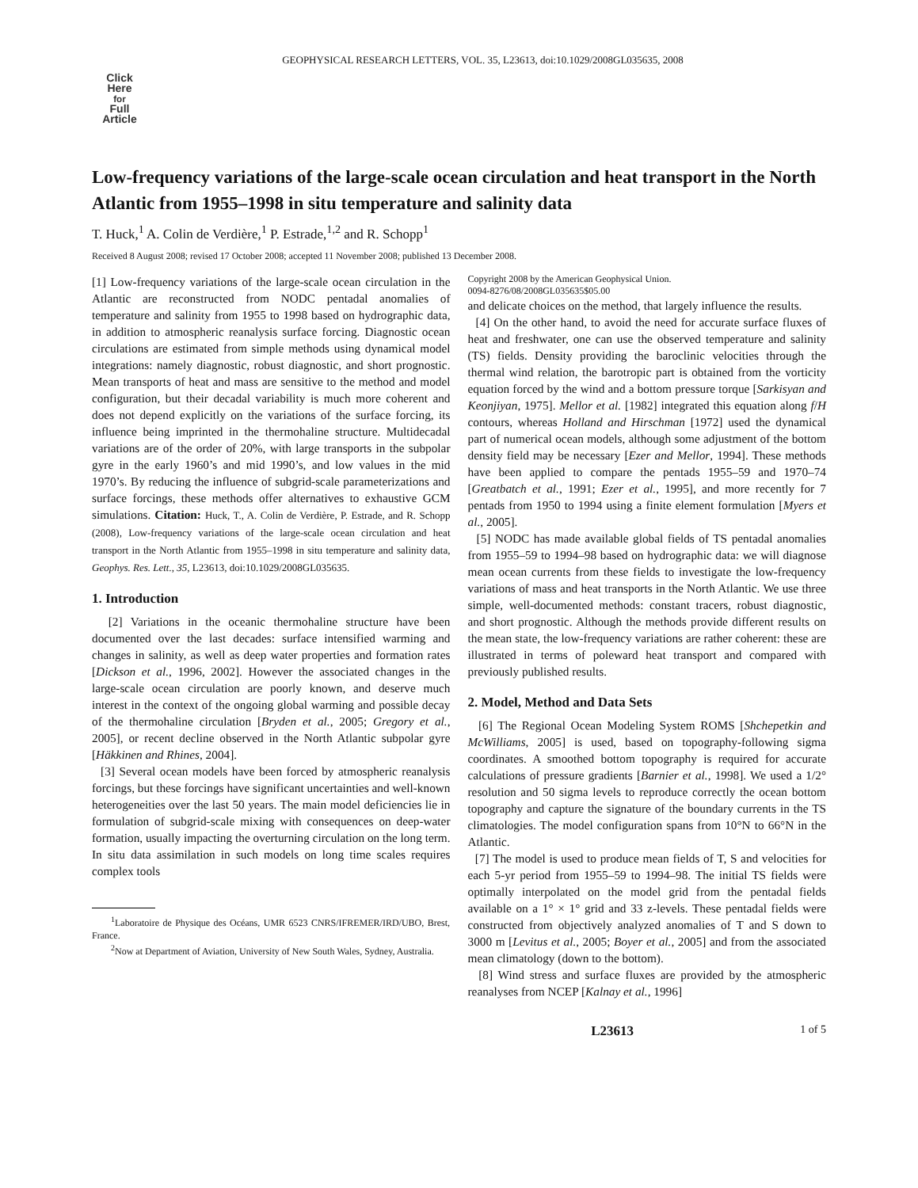GEOPHYSICAL RESEARCH LETTERS, VOL. 35, L23613, doi:10.1029/2008GL035635, 2008
Click
Here
for
Full
Article
Low-frequency variations of the large-scale ocean circulation and heat transport in the North Atlantic from 1955–1998 in situ temperature and salinity data
T. Huck,<sup>1</sup> A. Colin de Verdière,<sup>1</sup> P. Estrade,<sup>1,2</sup> and R. Schopp<sup>1</sup>
Received 8 August 2008; revised 17 October 2008; accepted 11 November 2008; published 13 December 2008.
[1] Low-frequency variations of the large-scale ocean circulation in the Atlantic are reconstructed from NODC pentadal anomalies of temperature and salinity from 1955 to 1998 based on hydrographic data, in addition to atmospheric reanalysis surface forcing. Diagnostic ocean circulations are estimated from simple methods using dynamical model integrations: namely diagnostic, robust diagnostic, and short prognostic. Mean transports of heat and mass are sensitive to the method and model configuration, but their decadal variability is much more coherent and does not depend explicitly on the variations of the surface forcing, its influence being imprinted in the thermohaline structure. Multidecadal variations are of the order of 20%, with large transports in the subpolar gyre in the early 1960’s and mid 1990’s, and low values in the mid 1970’s. By reducing the influence of subgrid-scale parameterizations and surface forcings, these methods offer alternatives to exhaustive GCM simulations. Citation: Huck, T., A. Colin de Verdière, P. Estrade, and R. Schopp (2008), Low-frequency variations of the large-scale ocean circulation and heat transport in the North Atlantic from 1955–1998 in situ temperature and salinity data, Geophys. Res. Lett., 35, L23613, doi:10.1029/2008GL035635.
1. Introduction
[2] Variations in the oceanic thermohaline structure have been documented over the last decades: surface intensified warming and changes in salinity, as well as deep water properties and formation rates [Dickson et al., 1996, 2002]. However the associated changes in the large-scale ocean circulation are poorly known, and deserve much interest in the context of the ongoing global warming and possible decay of the thermohaline circulation [Bryden et al., 2005; Gregory et al., 2005], or recent decline observed in the North Atlantic subpolar gyre [Häkkinen and Rhines, 2004].
[3] Several ocean models have been forced by atmospheric reanalysis forcings, but these forcings have significant uncertainties and well-known heterogeneities over the last 50 years. The main model deficiencies lie in formulation of subgrid-scale mixing with consequences on deep-water formation, usually impacting the overturning circulation on the long term. In situ data assimilation in such models on long time scales requires complex tools
<sup>1</sup> Laboratoire de Physique des Océans, UMR 6523 CNRS/IFREMER/IRD/UBO, Brest, France.
<sup>2</sup> Now at Department of Aviation, University of New South Wales, Sydney, Australia.
Copyright 2008 by the American Geophysical Union.
0094-8276/08/2008GL035635$05.00
and delicate choices on the method, that largely influence the results.
[4] On the other hand, to avoid the need for accurate surface fluxes of heat and freshwater, one can use the observed temperature and salinity (TS) fields. Density providing the baroclinic velocities through the thermal wind relation, the barotropic part is obtained from the vorticity equation forced by the wind and a bottom pressure torque [Sarkisyan and Keonjiyan, 1975]. Mellor et al. [1982] integrated this equation along f/H contours, whereas Holland and Hirschman [1972] used the dynamical part of numerical ocean models, although some adjustment of the bottom density field may be necessary [Ezer and Mellor, 1994]. These methods have been applied to compare the pentads 1955–59 and 1970–74 [Greatbatch et al., 1991; Ezer et al., 1995], and more recently for 7 pentads from 1950 to 1994 using a finite element formulation [Myers et al., 2005].
[5] NODC has made available global fields of TS pentadal anomalies from 1955–59 to 1994–98 based on hydrographic data: we will diagnose mean ocean currents from these fields to investigate the low-frequency variations of mass and heat transports in the North Atlantic. We use three simple, well-documented methods: constant tracers, robust diagnostic, and short prognostic. Although the methods provide different results on the mean state, the low-frequency variations are rather coherent: these are illustrated in terms of poleward heat transport and compared with previously published results.
2. Model, Method and Data Sets
[6] The Regional Ocean Modeling System ROMS [Shchepetkin and McWilliams, 2005] is used, based on topography-following sigma coordinates. A smoothed bottom topography is required for accurate calculations of pressure gradients [Barnier et al., 1998]. We used a 1/2° resolution and 50 sigma levels to reproduce correctly the ocean bottom topography and capture the signature of the boundary currents in the TS climatologies. The model configuration spans from 10°N to 66°N in the Atlantic.
[7] The model is used to produce mean fields of T, S and velocities for each 5-yr period from 1955–59 to 1994–98. The initial TS fields were optimally interpolated on the model grid from the pentadal fields available on a 1° × 1° grid and 33 z-levels. These pentadal fields were constructed from objectively analyzed anomalies of T and S down to 3000 m [Levitus et al., 2005; Boyer et al., 2005] and from the associated mean climatology (down to the bottom).
[8] Wind stress and surface fluxes are provided by the atmospheric reanalyses from NCEP [Kalnay et al., 1996]
L23613 1 of 5